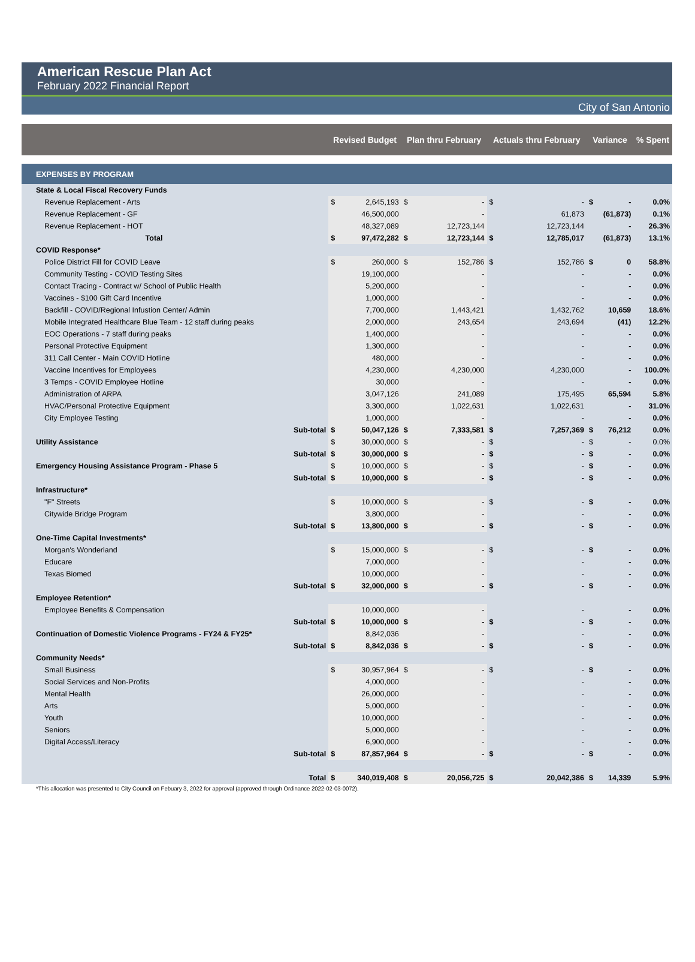American Rescue Plan Act
February 2022 Financial Report
City of San Antonio
| | | Revised Budget | | Plan thru February | | Actuals thru February | | Variance | | % Spent |
| --- | --- | --- | --- | --- | --- | --- | --- | --- | --- | --- |
| EXPENSES BY PROGRAM | | | | | | | | | | |
| State & Local Fiscal Recovery Funds | | | | | | | | | | |
| Revenue Replacement - Arts | | $ | 2,645,193 | $ | - | $ | - | $ | - | 0.0% |
| Revenue Replacement - GF | | | 46,500,000 | | - | | 61,873 | | (61,873) | 0.1% |
| Revenue Replacement - HOT | | | 48,327,089 | | 12,723,144 | | 12,723,144 | | - | 26.3% |
| Total | | $ | 97,472,282 | $ | 12,723,144 | $ | 12,785,017 | | (61,873) | 13.1% |
| COVID Response* | | | | | | | | | | |
| Police District Fill for COVID Leave | | $ | 260,000 | $ | 152,786 | $ | 152,786 | $ | 0 | 58.8% |
| Community Testing - COVID Testing Sites | | | 19,100,000 | | - | | - | | - | 0.0% |
| Contact Tracing - Contract w/ School of Public Health | | | 5,200,000 | | - | | - | | - | 0.0% |
| Vaccines - $100 Gift Card Incentive | | | 1,000,000 | | - | | - | | - | 0.0% |
| Backfill - COVID/Regional Infustion Center/ Admin | | | 7,700,000 | | 1,443,421 | | 1,432,762 | | 10,659 | 18.6% |
| Mobile Integrated Healthcare Blue Team - 12 staff during peaks | | | 2,000,000 | | 243,654 | | 243,694 | | (41) | 12.2% |
| EOC Operations - 7 staff during peaks | | | 1,400,000 | | - | | - | | - | 0.0% |
| Personal Protective Equipment | | | 1,300,000 | | - | | - | | - | 0.0% |
| 311 Call Center - Main COVID Hotline | | | 480,000 | | - | | - | | - | 0.0% |
| Vaccine Incentives for Employees | | | 4,230,000 | | 4,230,000 | | 4,230,000 | | - | 100.0% |
| 3 Temps - COVID Employee Hotline | | | 30,000 | | - | | - | | - | 0.0% |
| Administration of ARPA | | | 3,047,126 | | 241,089 | | 175,495 | | 65,594 | 5.8% |
| HVAC/Personal Protective Equipment | | | 3,300,000 | | 1,022,631 | | 1,022,631 | | - | 31.0% |
| City Employee Testing | | | 1,000,000 | | - | | - | | - | 0.0% |
| | Sub-total | $ | 50,047,126 | $ | 7,333,581 | $ | 7,257,369 | $ | 76,212 | 0.0% |
| Utility Assistance | | $ | 30,000,000 | $ | - | $ | - | $ | - | 0.0% |
| | Sub-total | $ | 30,000,000 | $ | - | $ | - | $ | - | 0.0% |
| Emergency Housing Assistance Program - Phase 5 | | $ | 10,000,000 | $ | - | $ | - | $ | - | 0.0% |
| | Sub-total | $ | 10,000,000 | $ | - | $ | - | $ | - | 0.0% |
| Infrastructure* | | | | | | | | | | |
| "F" Streets | | $ | 10,000,000 | $ | - | $ | - | $ | - | 0.0% |
| Citywide Bridge Program | | | 3,800,000 | | - | | - | | - | 0.0% |
| | Sub-total | $ | 13,800,000 | $ | - | $ | - | $ | - | 0.0% |
| One-Time Capital Investments* | | | | | | | | | | |
| Morgan's Wonderland | | $ | 15,000,000 | $ | - | $ | - | $ | - | 0.0% |
| Educare | | | 7,000,000 | | - | | - | | - | 0.0% |
| Texas Biomed | | | 10,000,000 | | - | | - | | - | 0.0% |
| | Sub-total | $ | 32,000,000 | $ | - | $ | - | $ | - | 0.0% |
| Employee Retention* | | | | | | | | | | |
| Employee Benefits & Compensation | | | 10,000,000 | | - | | - | | - | 0.0% |
| | Sub-total | $ | 10,000,000 | $ | - | $ | - | $ | - | 0.0% |
| Continuation of Domestic Violence Programs - FY24 & FY25* | | | 8,842,036 | | - | | - | | - | 0.0% |
| | Sub-total | $ | 8,842,036 | $ | - | $ | - | $ | - | 0.0% |
| Community Needs* | | | | | | | | | | |
| Small Business | | $ | 30,957,964 | $ | - | $ | - | $ | - | 0.0% |
| Social Services and Non-Profits | | | 4,000,000 | | - | | - | | - | 0.0% |
| Mental Health | | | 26,000,000 | | - | | - | | - | 0.0% |
| Arts | | | 5,000,000 | | - | | - | | - | 0.0% |
| Youth | | | 10,000,000 | | - | | - | | - | 0.0% |
| Seniors | | | 5,000,000 | | - | | - | | - | 0.0% |
| Digital Access/Literacy | | | 6,900,000 | | - | | - | | - | 0.0% |
| | Sub-total | $ | 87,857,964 | $ | - | $ | - | $ | - | 0.0% |
| | Total | $ | 340,019,408 | $ | 20,056,725 | $ | 20,042,386 | $ | 14,339 | 5.9% |
*This allocation was presented to City Council on Febuary 3, 2022 for approval (approved through Ordinance 2022-02-03-0072).